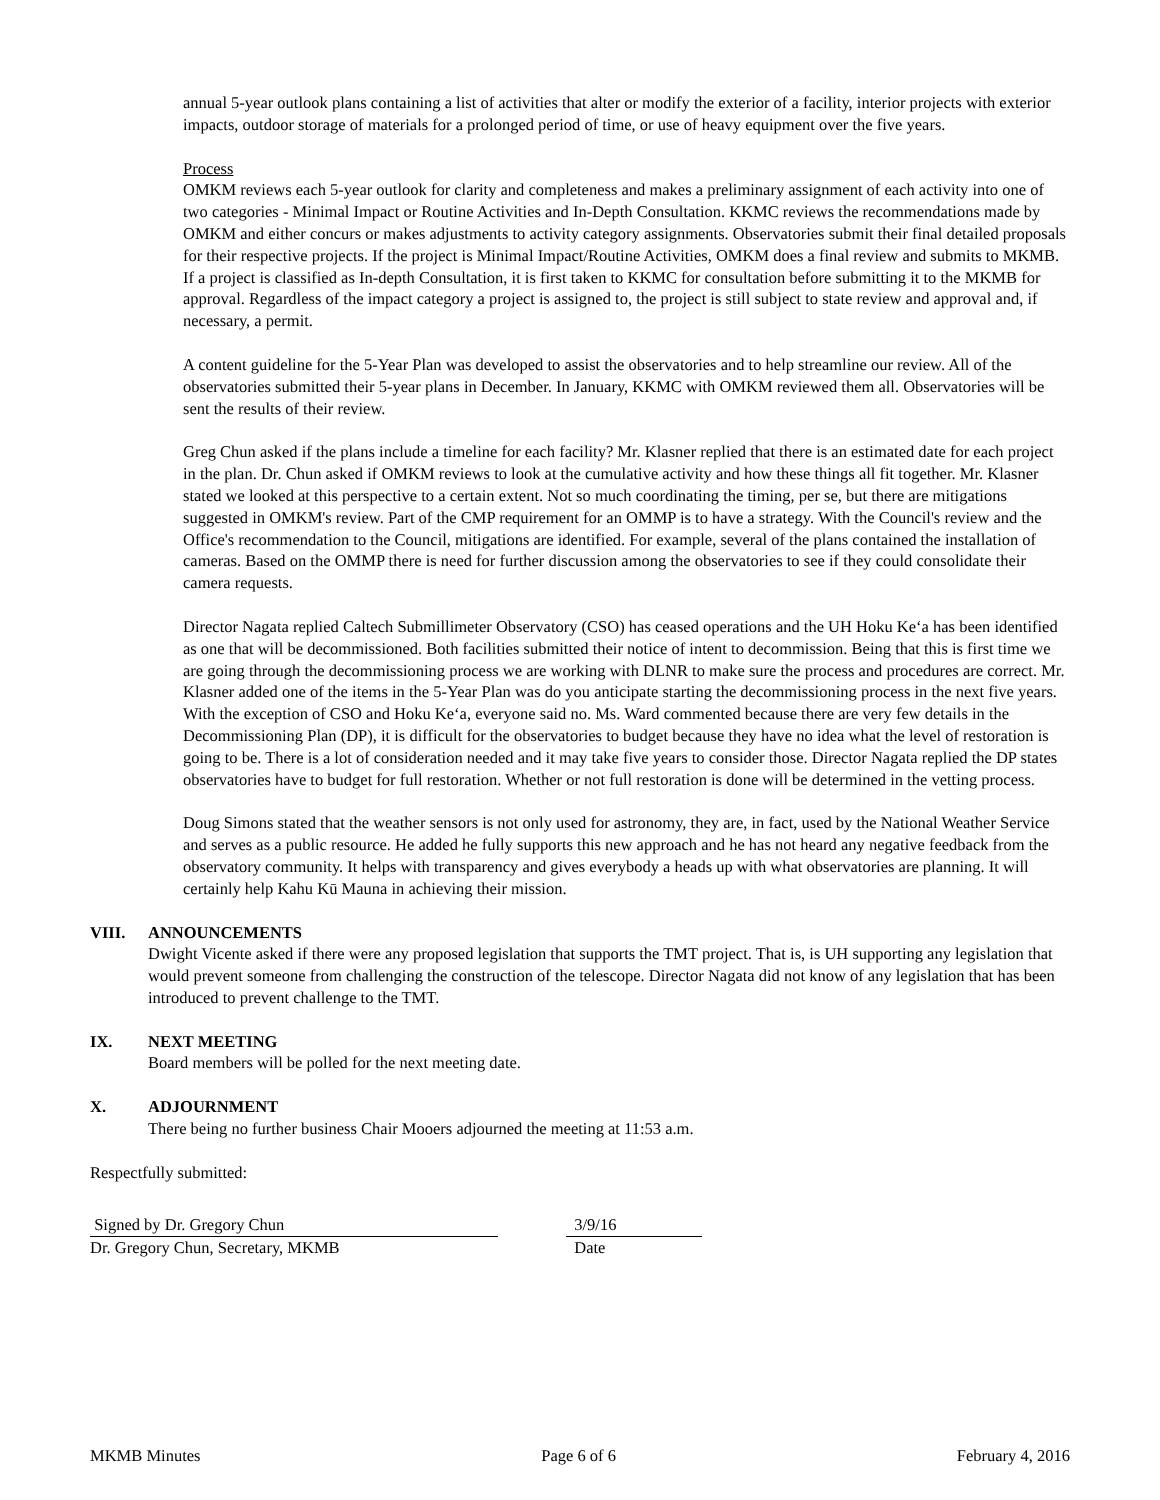annual 5-year outlook plans containing a list of activities that alter or modify the exterior of a facility, interior projects with exterior impacts, outdoor storage of materials for a prolonged period of time, or use of heavy equipment over the five years.
Process
OMKM reviews each 5-year outlook for clarity and completeness and makes a preliminary assignment of each activity into one of two categories - Minimal Impact or Routine Activities and In-Depth Consultation. KKMC reviews the recommendations made by OMKM and either concurs or makes adjustments to activity category assignments. Observatories submit their final detailed proposals for their respective projects. If the project is Minimal Impact/Routine Activities, OMKM does a final review and submits to MKMB. If a project is classified as In-depth Consultation, it is first taken to KKMC for consultation before submitting it to the MKMB for approval. Regardless of the impact category a project is assigned to, the project is still subject to state review and approval and, if necessary, a permit.
A content guideline for the 5-Year Plan was developed to assist the observatories and to help streamline our review. All of the observatories submitted their 5-year plans in December. In January, KKMC with OMKM reviewed them all. Observatories will be sent the results of their review.
Greg Chun asked if the plans include a timeline for each facility? Mr. Klasner replied that there is an estimated date for each project in the plan. Dr. Chun asked if OMKM reviews to look at the cumulative activity and how these things all fit together. Mr. Klasner stated we looked at this perspective to a certain extent. Not so much coordinating the timing, per se, but there are mitigations suggested in OMKM's review. Part of the CMP requirement for an OMMP is to have a strategy. With the Council's review and the Office's recommendation to the Council, mitigations are identified. For example, several of the plans contained the installation of cameras. Based on the OMMP there is need for further discussion among the observatories to see if they could consolidate their camera requests.
Director Nagata replied Caltech Submillimeter Observatory (CSO) has ceased operations and the UH Hoku Keʻa has been identified as one that will be decommissioned. Both facilities submitted their notice of intent to decommission. Being that this is first time we are going through the decommissioning process we are working with DLNR to make sure the process and procedures are correct. Mr. Klasner added one of the items in the 5-Year Plan was do you anticipate starting the decommissioning process in the next five years. With the exception of CSO and Hoku Keʻa, everyone said no. Ms. Ward commented because there are very few details in the Decommissioning Plan (DP), it is difficult for the observatories to budget because they have no idea what the level of restoration is going to be. There is a lot of consideration needed and it may take five years to consider those. Director Nagata replied the DP states observatories have to budget for full restoration. Whether or not full restoration is done will be determined in the vetting process.
Doug Simons stated that the weather sensors is not only used for astronomy, they are, in fact, used by the National Weather Service and serves as a public resource. He added he fully supports this new approach and he has not heard any negative feedback from the observatory community. It helps with transparency and gives everybody a heads up with what observatories are planning. It will certainly help Kahu Kū Mauna in achieving their mission.
VIII. ANNOUNCEMENTS
Dwight Vicente asked if there were any proposed legislation that supports the TMT project. That is, is UH supporting any legislation that would prevent someone from challenging the construction of the telescope. Director Nagata did not know of any legislation that has been introduced to prevent challenge to the TMT.
IX. NEXT MEETING
Board members will be polled for the next meeting date.
X. ADJOURNMENT
There being no further business Chair Mooers adjourned the meeting at 11:53 a.m.
Respectfully submitted:
Signed by Dr. Gregory Chun
Dr. Gregory Chun, Secretary, MKMB
3/9/16
Date
MKMB Minutes Page 6 of 6 February 4, 2016